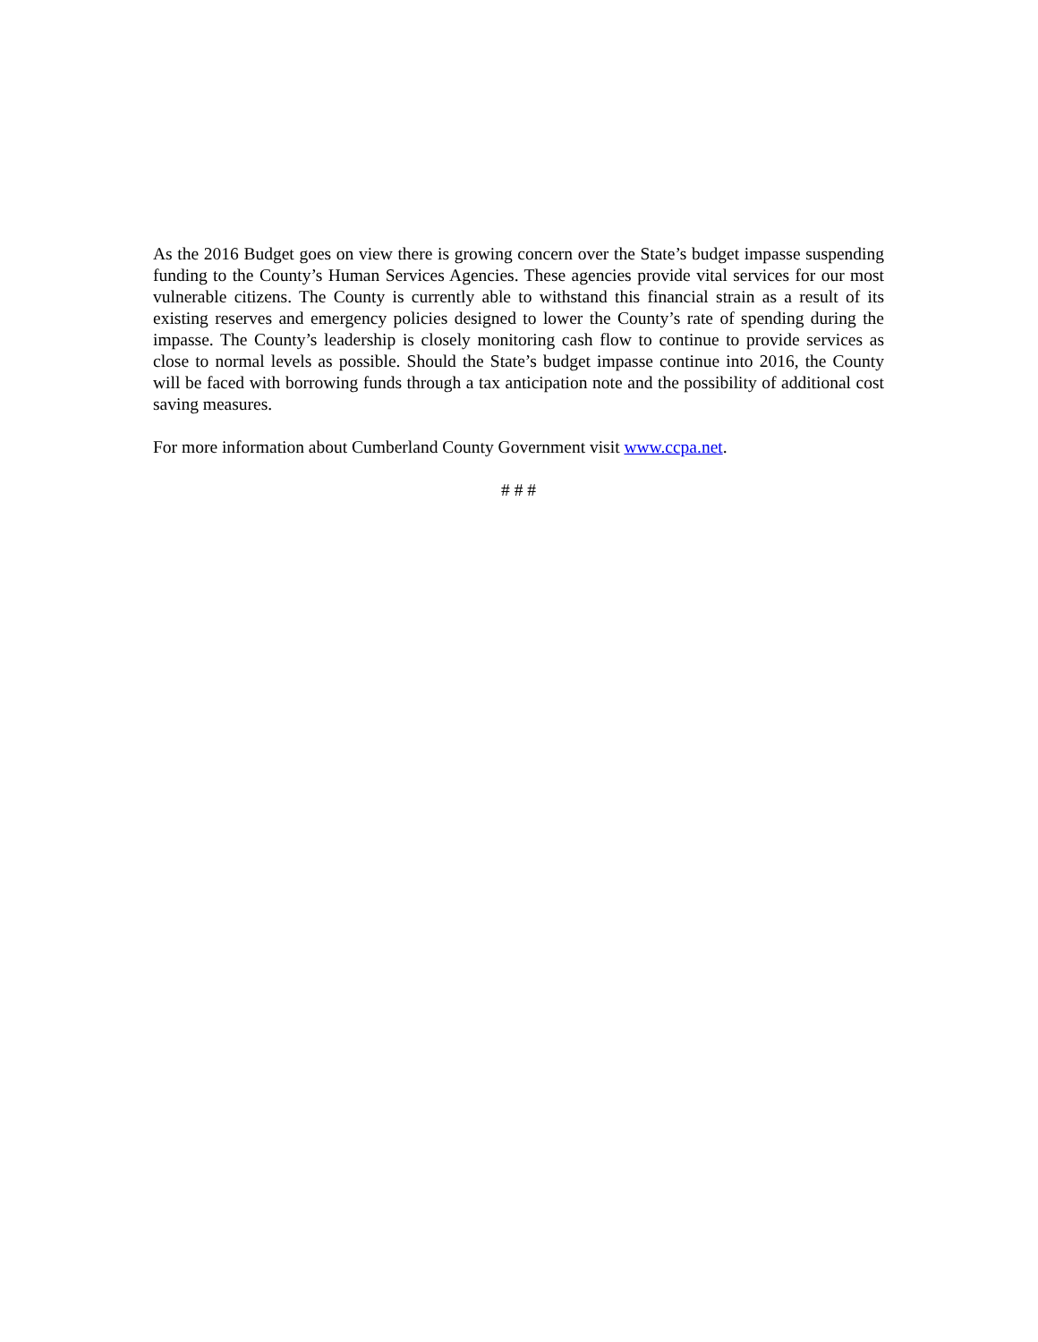As the 2016 Budget goes on view there is growing concern over the State’s budget impasse suspending funding to the County’s Human Services Agencies. These agencies provide vital services for our most vulnerable citizens. The County is currently able to withstand this financial strain as a result of its existing reserves and emergency policies designed to lower the County’s rate of spending during the impasse. The County’s leadership is closely monitoring cash flow to continue to provide services as close to normal levels as possible. Should the State’s budget impasse continue into 2016, the County will be faced with borrowing funds through a tax anticipation note and the possibility of additional cost saving measures.
For more information about Cumberland County Government visit www.ccpa.net.
# # #